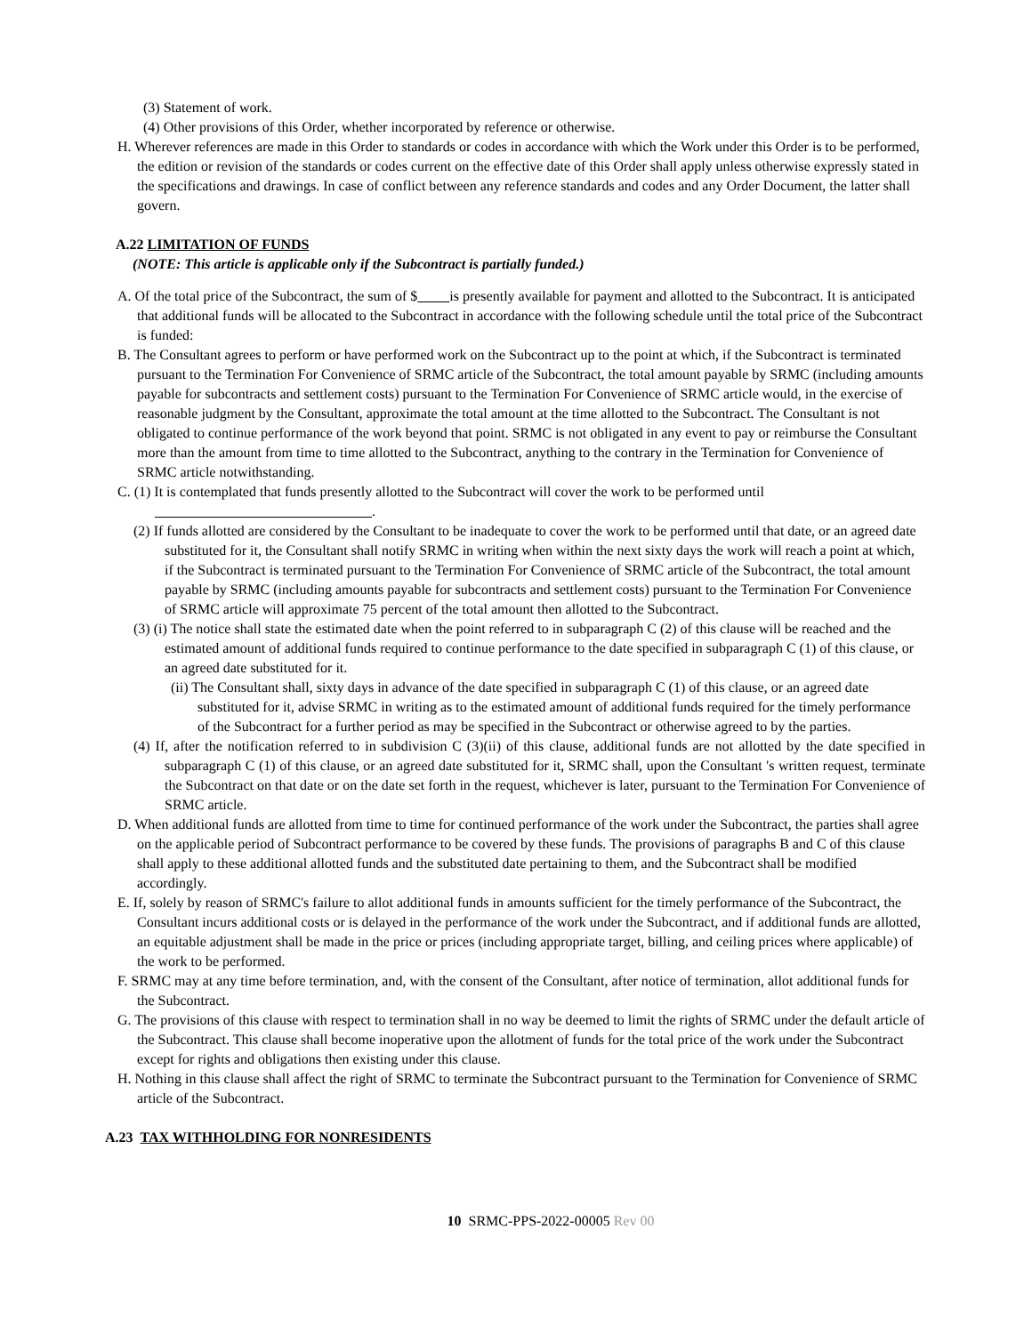(3) Statement of work.
(4) Other provisions of this Order, whether incorporated by reference or otherwise.
H. Wherever references are made in this Order to standards or codes in accordance with which the Work under this Order is to be performed, the edition or revision of the standards or codes current on the effective date of this Order shall apply unless otherwise expressly stated in the specifications and drawings. In case of conflict between any reference standards and codes and any Order Document, the latter shall govern.
A.22 LIMITATION OF FUNDS
(NOTE: This article is applicable only if the Subcontract is partially funded.)
A. Of the total price of the Subcontract, the sum of $ is presently available for payment and allotted to the Subcontract. It is anticipated that additional funds will be allocated to the Subcontract in accordance with the following schedule until the total price of the Subcontract is funded:
B. The Consultant agrees to perform or have performed work on the Subcontract up to the point at which, if the Subcontract is terminated pursuant to the Termination For Convenience of SRMC article of the Subcontract, the total amount payable by SRMC (including amounts payable for subcontracts and settlement costs) pursuant to the Termination For Convenience of SRMC article would, in the exercise of reasonable judgment by the Consultant, approximate the total amount at the time allotted to the Subcontract. The Consultant is not obligated to continue performance of the work beyond that point. SRMC is not obligated in any event to pay or reimburse the Consultant more than the amount from time to time allotted to the Subcontract, anything to the contrary in the Termination for Convenience of SRMC article notwithstanding.
C. (1) It is contemplated that funds presently allotted to the Subcontract will cover the work to be performed until
.
(2) If funds allotted are considered by the Consultant to be inadequate to cover the work to be performed until that date, or an agreed date substituted for it, the Consultant shall notify SRMC in writing when within the next sixty days the work will reach a point at which, if the Subcontract is terminated pursuant to the Termination For Convenience of SRMC article of the Subcontract, the total amount payable by SRMC (including amounts payable for subcontracts and settlement costs) pursuant to the Termination For Convenience of SRMC article will approximate 75 percent of the total amount then allotted to the Subcontract.
(3) (i) The notice shall state the estimated date when the point referred to in subparagraph C (2) of this clause will be reached and the estimated amount of additional funds required to continue performance to the date specified in subparagraph C (1) of this clause, or an agreed date substituted for it.
(ii) The Consultant shall, sixty days in advance of the date specified in subparagraph C (1) of this clause, or an agreed date substituted for it, advise SRMC in writing as to the estimated amount of additional funds required for the timely performance of the Subcontract for a further period as may be specified in the Subcontract or otherwise agreed to by the parties.
(4) If, after the notification referred to in subdivision C (3)(ii) of this clause, additional funds are not allotted by the date specified in subparagraph C (1) of this clause, or an agreed date substituted for it, SRMC shall, upon the Consultant 's written request, terminate the Subcontract on that date or on the date set forth in the request, whichever is later, pursuant to the Termination For Convenience of SRMC article.
D. When additional funds are allotted from time to time for continued performance of the work under the Subcontract, the parties shall agree on the applicable period of Subcontract performance to be covered by these funds. The provisions of paragraphs B and C of this clause shall apply to these additional allotted funds and the substituted date pertaining to them, and the Subcontract shall be modified accordingly.
E. If, solely by reason of SRMC's failure to allot additional funds in amounts sufficient for the timely performance of the Subcontract, the Consultant incurs additional costs or is delayed in the performance of the work under the Subcontract, and if additional funds are allotted, an equitable adjustment shall be made in the price or prices (including appropriate target, billing, and ceiling prices where applicable) of the work to be performed.
F. SRMC may at any time before termination, and, with the consent of the Consultant, after notice of termination, allot additional funds for the Subcontract.
G. The provisions of this clause with respect to termination shall in no way be deemed to limit the rights of SRMC under the default article of the Subcontract. This clause shall become inoperative upon the allotment of funds for the total price of the work under the Subcontract except for rights and obligations then existing under this clause.
H. Nothing in this clause shall affect the right of SRMC to terminate the Subcontract pursuant to the Termination for Convenience of SRMC article of the Subcontract.
A.23 TAX WITHHOLDING FOR NONRESIDENTS
10 SRMC-PPS-2022-00005 Rev 00